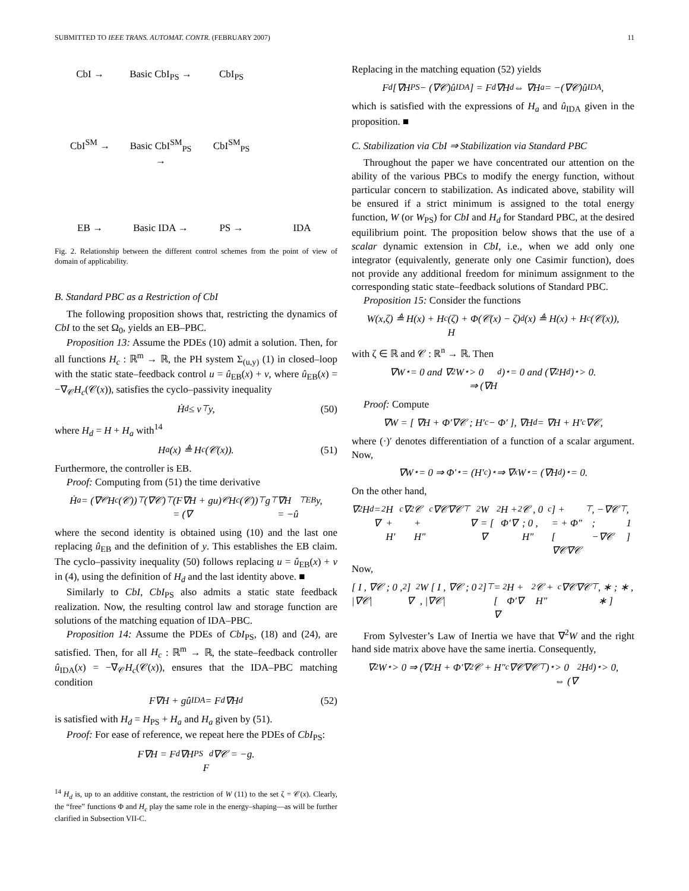SUBMITTED TO IEEE TRANS. AUTOMAT. CONTR. (FEBRUARY 2007) 11
CbI → Basic CbI<sub>PS</sub> → CbI<sub>PS</sub> CbI<sup>SM</sup> → Basic CbI<sup>SM</sup><sub>PS</sub> → CbI<sup>SM</sup><sub>PS</sub> EB → Basic IDA → PS → IDA
Fig. 2. Relationship between the different control schemes from the point of view of domain of applicability.
B. Standard PBC as a Restriction of CbI
The following proposition shows that, restricting the dynamics of CbI to the set Ω<sub>0</sub>, yields an EB–PBC.
Proposition 13: Assume the PDEs (10) admit a solution. Then, for all functions H<sub>c</sub> : ℝ<sup>m</sup> → ℝ, the PH system Σ<sub>(u,y)</sub> (1) in closed–loop with the static state–feedback control u = û<sub>EB</sub>(x) + v, where û<sub>EB</sub>(x) = −∇<sub>𝒞</sub>H<sub>c</sub>(𝒞(x)), satisfies the cyclo–passivity inequality
Ḣ<sub>d</sub> ≤ v<sup>⊤</sup>y, (50)
where H<sub>d</sub> = H + H<sub>a</sub> with<sup>14</sup>
H<sub>a</sub>(x) ≜ H<sub>c</sub>(𝒞(x)). (51)
Furthermore, the controller is EB.
Proof: Computing from (51) the time derivative
Ḣ<sub>a</sub> = (∇<sub>𝒞</sub>H<sub>c</sub>(𝒞))<sup>⊤</sup>(∇𝒞)<sup>⊤</sup>(F∇H + gu)
= (∇<sub>𝒞</sub>H<sub>c</sub>(𝒞))<sup>⊤</sup>g<sup>⊤</sup>∇H
= −û<sup>⊤</sup><sub>EB</sub>y,
where the second identity is obtained using (10) and the last one replacing û<sub>EB</sub> and the definition of y. This establishes the EB claim. The cyclo–passivity inequality (50) follows replacing u = û<sub>EB</sub>(x) + v in (4), using the definition of H<sub>d</sub> and the last identity above. ■
Similarly to CbI, CbI<sub>PS</sub> also admits a static state feedback realization. Now, the resulting control law and storage function are solutions of the matching equation of IDA–PBC.
Proposition 14: Assume the PDEs of CbI<sub>PS</sub>, (18) and (24), are satisfied. Then, for all H<sub>c</sub> : ℝ<sup>m</sup> → ℝ, the state–feedback controller û<sub>IDA</sub>(x) = −∇<sub>𝒞</sub>H<sub>c</sub>(𝒞(x)), ensures that the IDA–PBC matching condition
F∇H + gû<sub>IDA</sub> = F<sub>d</sub>∇H<sub>d</sub> (52)
is satisfied with H<sub>d</sub> = H<sub>PS</sub> + H<sub>a</sub> and H<sub>a</sub> given by (51).
Proof: For ease of reference, we repeat here the PDEs of CbI<sub>PS</sub>:
F∇H = F<sub>d</sub>∇H<sub>PS</sub>
F<sub>d</sub>∇𝒞 = −g.
<sup>14</sup> H<sub>d</sub> is, up to an additive constant, the restriction of W (11) to the set ζ = 𝒞(x). Clearly, the “free” functions Φ and H<sub>c</sub> play the same role in the energy–shaping—as will be further clarified in Subsection VII-C.
Replacing in the matching equation (52) yields
F<sub>d</sub>[∇H<sub>PS</sub> − (∇𝒞)û<sub>IDA</sub>] = F<sub>d</sub>∇H<sub>d</sub> ⇔ ∇H<sub>a</sub> = −(∇𝒞)û<sub>IDA</sub>,
which is satisfied with the expressions of H<sub>a</sub> and û<sub>IDA</sub> given in the proposition. ■
C. Stabilization via CbI ⇒ Stabilization via Standard PBC
Throughout the paper we have concentrated our attention on the ability of the various PBCs to modify the energy function, without particular concern to stabilization. As indicated above, stability will be ensured if a strict minimum is assigned to the total energy function, W (or W<sub>PS</sub>) for CbI and H<sub>d</sub> for Standard PBC, at the desired equilibrium point. The proposition below shows that the use of a scalar dynamic extension in CbI, i.e., when we add only one integrator (equivalently, generate only one Casimir function), does not provide any additional freedom for minimum assignment to the corresponding static state–feedback solutions of Standard PBC.
Proposition 15: Consider the functions
W(x,ζ) ≜ H(x) + H<sub>c</sub>(ζ) + Φ(𝒞(x) − ζ)
H<sub>d</sub>(x) ≜ H(x) + H<sub>c</sub>(𝒞(x)),
with ζ ∈ ℝ and 𝒞 : ℝ<sup>n</sup> → ℝ. Then
∇W<sub>⋆</sub> = 0 and ∇<sup>2</sup>W<sub>⋆</sub> > 0
⇒ (∇H<sub>d</sub>)<sub>⋆</sub> = 0 and (∇<sup>2</sup>H<sub>d</sub>)<sub>⋆</sub> > 0.
Proof: Compute
∇W = [ ∇H + Φ′∇𝒞 ; H′<sub>c</sub> − Φ′ ], ∇H<sub>d</sub> = ∇H + H′<sub>c</sub>∇𝒞,
where (·)′ denotes differentiation of a function of a scalar argument. Now,
∇W<sub>⋆</sub> = 0 ⇒ Φ′<sub>⋆</sub> = (H′<sub>c</sub>)<sub>⋆</sub> ⇒ ∇<sub>x</sub>W<sub>⋆</sub> = (∇H<sub>d</sub>)<sub>⋆</sub> = 0.
On the other hand,
∇<sup>2</sup>H<sub>d</sub> = ∇<sup>2</sup>H + H′<sub>c</sub>∇<sup>2</sup>𝒞 + H″<sub>c</sub>∇𝒞∇𝒞<sup>⊤</sup>
∇<sup>2</sup>W = [ ∇<sup>2</sup>H + Φ′∇<sup>2</sup>𝒞 , 0 ; 0 , H″<sub>c</sub> ] +
= + Φ″ [ ∇𝒞∇𝒞<sup>⊤</sup> , −∇𝒞 ; −∇𝒞<sup>⊤</sup> , 1 ]
Now,
[ I , ∇𝒞 ; 0 , |∇𝒞|<sup>2</sup> ] ∇<sup>2</sup>W [ I , ∇𝒞 ; 0 , |∇𝒞|<sup>2</sup> ]<sup>⊤</sup> =
[ ∇<sup>2</sup>H + Φ′∇<sup>2</sup>𝒞 + H″<sub>c</sub>∇𝒞∇𝒞<sup>⊤</sup> , ∗ ; ∗ , ∗ ]
From Sylvester’s Law of Inertia we have that ∇<sup>2</sup>W and the right hand side matrix above have the same inertia. Consequently,
∇<sup>2</sup>W<sub>⋆</sub> > 0 ⇒ (∇<sup>2</sup>H + Φ′∇<sup>2</sup>𝒞 + H″<sub>c</sub>∇𝒞∇𝒞<sup>⊤</sup>)<sub>⋆</sub> > 0
⇔ (∇<sup>2</sup>H<sub>d</sub>)<sub>⋆</sub> > 0,